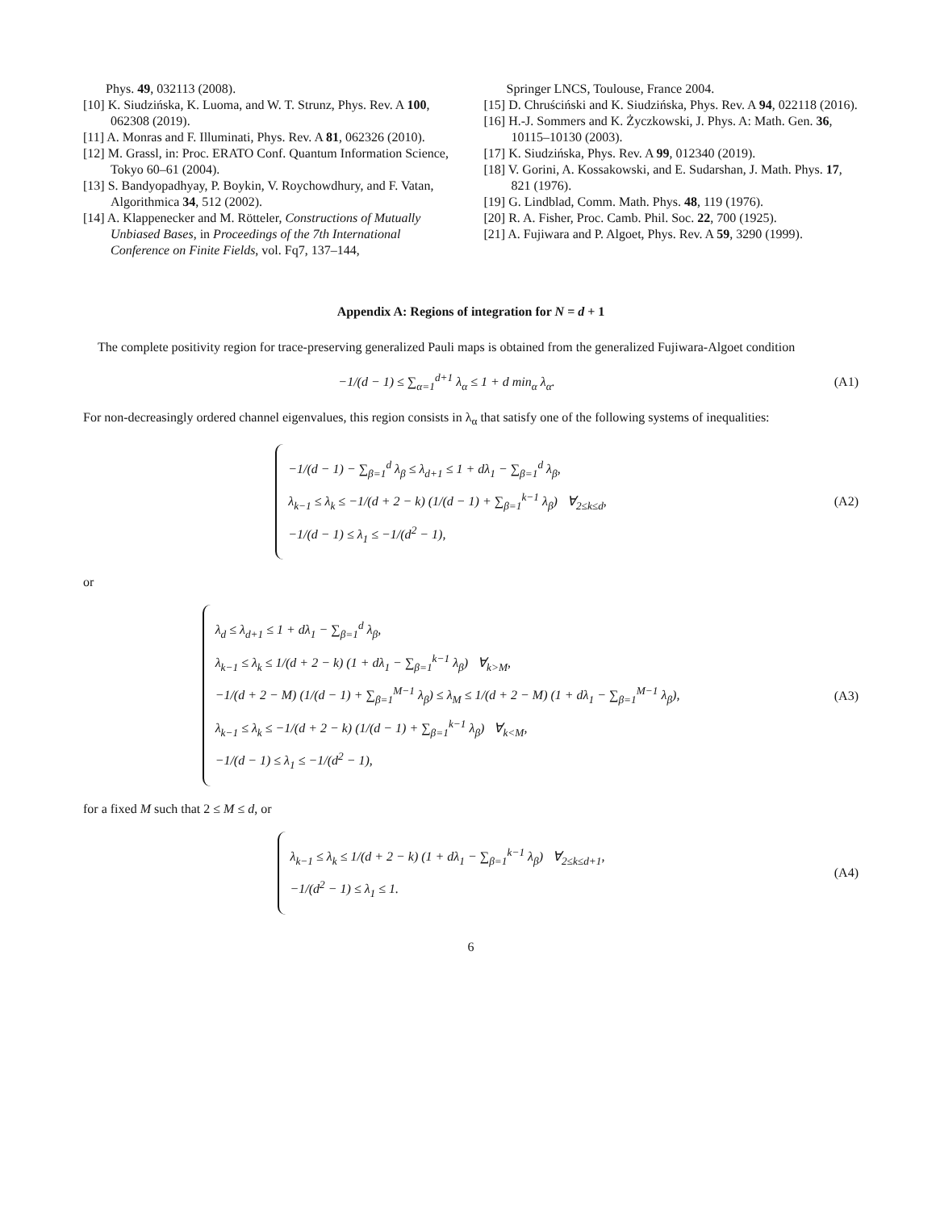Phys. 49, 032113 (2008).
[10] K. Siudzińska, K. Luoma, and W. T. Strunz, Phys. Rev. A 100, 062308 (2019).
[11] A. Monras and F. Illuminati, Phys. Rev. A 81, 062326 (2010).
[12] M. Grassl, in: Proc. ERATO Conf. Quantum Information Science, Tokyo 60–61 (2004).
[13] S. Bandyopadhyay, P. Boykin, V. Roychowdhury, and F. Vatan, Algorithmica 34, 512 (2002).
[14] A. Klappenecker and M. Rötteler, Constructions of Mutually Unbiased Bases, in Proceedings of the 7th International Conference on Finite Fields, vol. Fq7, 137–144,
Springer LNCS, Toulouse, France 2004.
[15] D. Chruściński and K. Siudzińska, Phys. Rev. A 94, 022118 (2016).
[16] H.-J. Sommers and K. Życzkowski, J. Phys. A: Math. Gen. 36, 10115–10130 (2003).
[17] K. Siudzińska, Phys. Rev. A 99, 012340 (2019).
[18] V. Gorini, A. Kossakowski, and E. Sudarshan, J. Math. Phys. 17, 821 (1976).
[19] G. Lindblad, Comm. Math. Phys. 48, 119 (1976).
[20] R. A. Fisher, Proc. Camb. Phil. Soc. 22, 700 (1925).
[21] A. Fujiwara and P. Algoet, Phys. Rev. A 59, 3290 (1999).
Appendix A: Regions of integration for N = d + 1
The complete positivity region for trace-preserving generalized Pauli maps is obtained from the generalized Fujiwara-Algoet condition
−1/(d − 1) ≤ ∑<sub>α=1</sub><sup>d+1</sup> λ<sub>α</sub> ≤ 1 + d min<sub>α</sub> λ<sub>α</sub>.
(A1)
For non-decreasingly ordered channel eigenvalues, this region consists in λ<sub>α</sub> that satisfy one of the following systems of inequalities:
−1/(d − 1) − ∑<sub>β=1</sub><sup>d</sup> λ<sub>β</sub> ≤ λ<sub>d+1</sub> ≤ 1 + dλ<sub>1</sub> − ∑<sub>β=1</sub><sup>d</sup> λ<sub>β</sub>,
λ<sub>k−1</sub> ≤ λ<sub>k</sub> ≤ −1/(d + 2 − k) (1/(d − 1) + ∑<sub>β=1</sub><sup>k−1</sup> λ<sub>β</sub>) ∀<sub>2≤k≤d</sub>,
−1/(d − 1) ≤ λ<sub>1</sub> ≤ −1/(d<sup>2</sup> − 1),
(A2)
or
λ<sub>d</sub> ≤ λ<sub>d+1</sub> ≤ 1 + dλ<sub>1</sub> − ∑<sub>β=1</sub><sup>d</sup> λ<sub>β</sub>,
λ<sub>k−1</sub> ≤ λ<sub>k</sub> ≤ 1/(d + 2 − k) (1 + dλ<sub>1</sub> − ∑<sub>β=1</sub><sup>k−1</sup> λ<sub>β</sub>) ∀<sub>k>M</sub>,
−1/(d + 2 − M) (1/(d − 1) + ∑<sub>β=1</sub><sup>M−1</sup> λ<sub>β</sub>) ≤ λ<sub>M</sub> ≤ 1/(d + 2 − M) (1 + dλ<sub>1</sub> − ∑<sub>β=1</sub><sup>M−1</sup> λ<sub>β</sub>),
λ<sub>k−1</sub> ≤ λ<sub>k</sub> ≤ −1/(d + 2 − k) (1/(d − 1) + ∑<sub>β=1</sub><sup>k−1</sup> λ<sub>β</sub>) ∀<sub>k<M</sub>,
−1/(d − 1) ≤ λ<sub>1</sub> ≤ −1/(d<sup>2</sup> − 1),
(A3)
for a fixed M such that 2 ≤ M ≤ d, or
λ<sub>k−1</sub> ≤ λ<sub>k</sub> ≤ 1/(d + 2 − k) (1 + dλ<sub>1</sub> − ∑<sub>β=1</sub><sup>k−1</sup> λ<sub>β</sub>) ∀<sub>2≤k≤d+1</sub>,
−1/(d<sup>2</sup> − 1) ≤ λ<sub>1</sub> ≤ 1.
(A4)
6